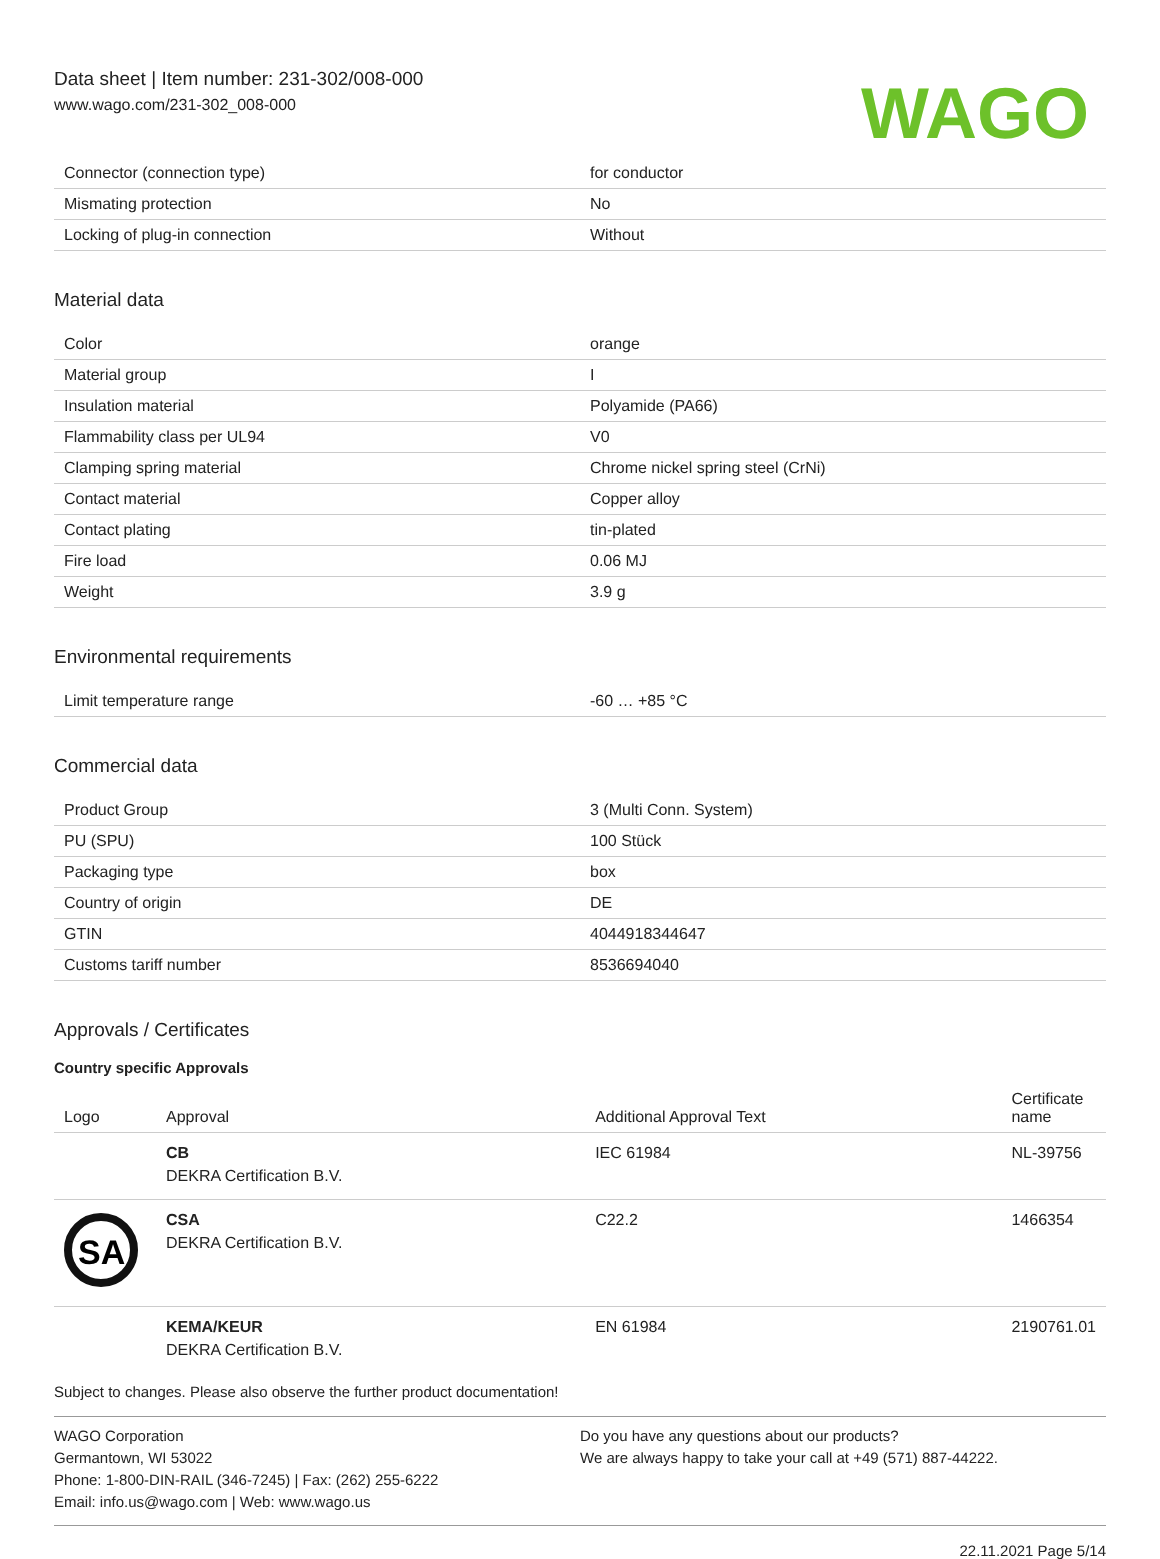Data sheet | Item number: 231-302/008-000
www.wago.com/231-302_008-000
WAGO
| Connector (connection type) | for conductor |
| Mismating protection | No |
| Locking of plug-in connection | Without |
Material data
| Color | orange |
| Material group | I |
| Insulation material | Polyamide (PA66) |
| Flammability class per UL94 | V0 |
| Clamping spring material | Chrome nickel spring steel (CrNi) |
| Contact material | Copper alloy |
| Contact plating | tin-plated |
| Fire load | 0.06 MJ |
| Weight | 3.9 g |
Environmental requirements
| Limit temperature range | -60 … +85 °C |
Commercial data
| Product Group | 3 (Multi Conn. System) |
| PU (SPU) | 100 Stück |
| Packaging type | box |
| Country of origin | DE |
| GTIN | 4044918344647 |
| Customs tariff number | 8536694040 |
Approvals / Certificates
Country specific Approvals
| Logo | Approval | Additional Approval Text | Certificate name |
| --- | --- | --- | --- |
| | CB DEKRA Certification B.V. | IEC 61984 | NL-39756 |
| SA | CSA DEKRA Certification B.V. | C22.2 | 1466354 |
| | KEMA/KEUR DEKRA Certification B.V. | EN 61984 | 2190761.01 |
Subject to changes. Please also observe the further product documentation!
WAGO Corporation
Germantown, WI 53022
Phone: 1-800-DIN-RAIL (346-7245) | Fax: (262) 255-6222
Email: info.us@wago.com | Web: www.wago.us
Do you have any questions about our products?
We are always happy to take your call at +49 (571) 887-44222.
22.11.2021 Page 5/14